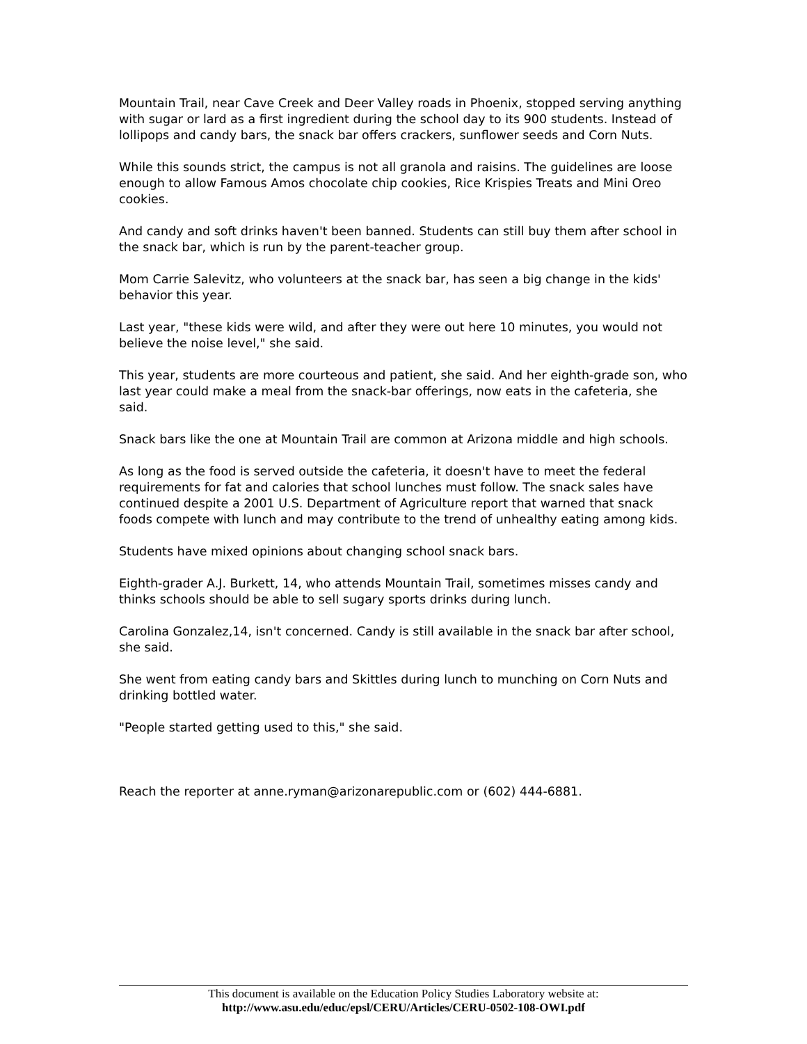Mountain Trail, near Cave Creek and Deer Valley roads in Phoenix, stopped serving anything with sugar or lard as a first ingredient during the school day to its 900 students. Instead of lollipops and candy bars, the snack bar offers crackers, sunflower seeds and Corn Nuts.
While this sounds strict, the campus is not all granola and raisins. The guidelines are loose enough to allow Famous Amos chocolate chip cookies, Rice Krispies Treats and Mini Oreo cookies.
And candy and soft drinks haven't been banned. Students can still buy them after school in the snack bar, which is run by the parent-teacher group.
Mom Carrie Salevitz, who volunteers at the snack bar, has seen a big change in the kids' behavior this year.
Last year, "these kids were wild, and after they were out here 10 minutes, you would not believe the noise level," she said.
This year, students are more courteous and patient, she said. And her eighth-grade son, who last year could make a meal from the snack-bar offerings, now eats in the cafeteria, she said.
Snack bars like the one at Mountain Trail are common at Arizona middle and high schools.
As long as the food is served outside the cafeteria, it doesn't have to meet the federal requirements for fat and calories that school lunches must follow. The snack sales have continued despite a 2001 U.S. Department of Agriculture report that warned that snack foods compete with lunch and may contribute to the trend of unhealthy eating among kids.
Students have mixed opinions about changing school snack bars.
Eighth-grader A.J. Burkett, 14, who attends Mountain Trail, sometimes misses candy and thinks schools should be able to sell sugary sports drinks during lunch.
Carolina Gonzalez,14, isn't concerned. Candy is still available in the snack bar after school, she said.
She went from eating candy bars and Skittles during lunch to munching on Corn Nuts and drinking bottled water.
"People started getting used to this," she said.
Reach the reporter at anne.ryman@arizonarepublic.com or (602) 444-6881.
This document is available on the Education Policy Studies Laboratory website at:
http://www.asu.edu/educ/epsl/CERU/Articles/CERU-0502-108-OWI.pdf